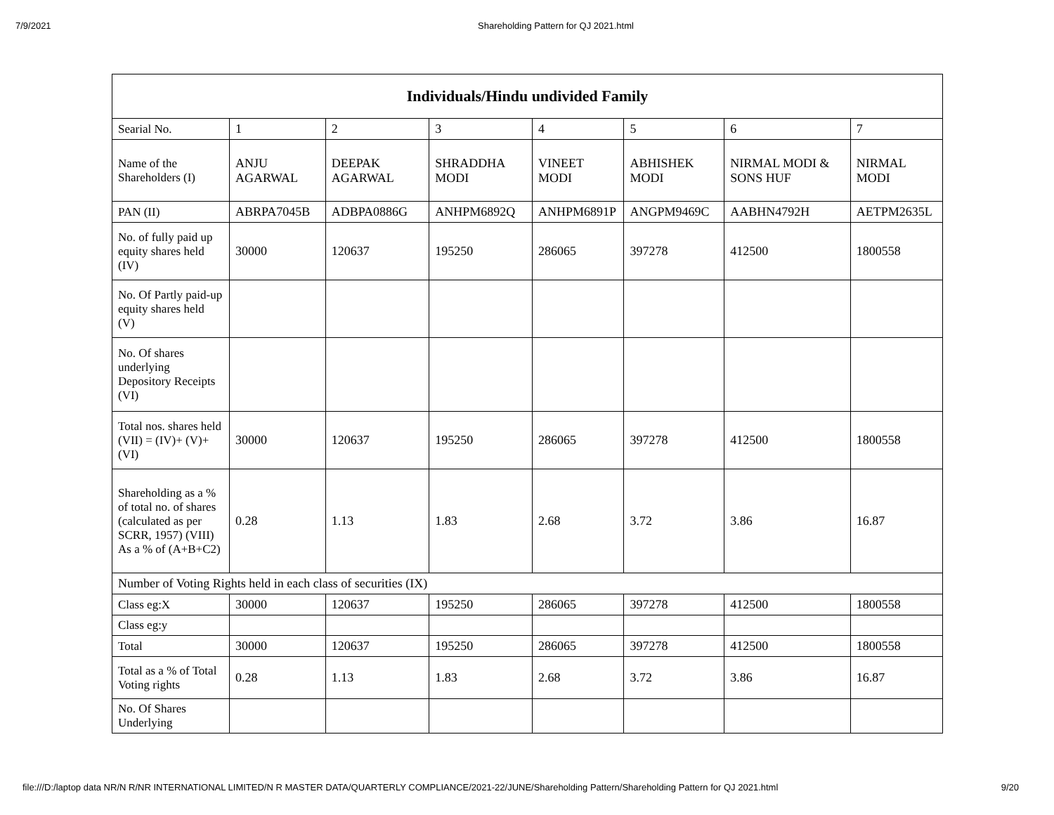7/9/2021
Shareholding Pattern for QJ 2021.html
| Individuals/Hindu undivided Family | | | | | | | |
| --- | --- | --- | --- | --- | --- | --- | --- |
| Searial No. | 1 | 2 | 3 | 4 | 5 | 6 | 7 |
| Name of the Shareholders (I) | ANJU AGARWAL | DEEPAK AGARWAL | SHRADDHA MODI | VINEET MODI | ABHISHEK MODI | NIRMAL MODI & SONS HUF | NIRMAL MODI |
| PAN (II) | ABRPA7045B | ADBPA0886G | ANHPM6892Q | ANHPM6891P | ANGPM9469C | AABHN4792H | AETPM2635L |
| No. of fully paid up equity shares held (IV) | 30000 | 120637 | 195250 | 286065 | 397278 | 412500 | 1800558 |
| No. Of Partly paid-up equity shares held (V) | | | | | | | |
| No. Of shares underlying Depository Receipts (VI) | | | | | | | |
| Total nos. shares held (VII) = (IV)+ (V)+ (VI) | 30000 | 120637 | 195250 | 286065 | 397278 | 412500 | 1800558 |
| Shareholding as a % of total no. of shares (calculated as per SCRR, 1957) (VIII) As a % of (A+B+C2) | 0.28 | 1.13 | 1.83 | 2.68 | 3.72 | 3.86 | 16.87 |
| Number of Voting Rights held in each class of securities (IX) | | | | | | | |
| Class eg:X | 30000 | 120637 | 195250 | 286065 | 397278 | 412500 | 1800558 |
| Class eg:y | | | | | | | |
| Total | 30000 | 120637 | 195250 | 286065 | 397278 | 412500 | 1800558 |
| Total as a % of Total Voting rights | 0.28 | 1.13 | 1.83 | 2.68 | 3.72 | 3.86 | 16.87 |
| No. Of Shares Underlying | | | | | | | |
file:///D:/laptop data NR/N R/NR INTERNATIONAL LIMITED/N R MASTER DATA/QUARTERLY COMPLIANCE/2021-22/JUNE/Shareholding Pattern/Shareholding Pattern for QJ 2021.html 9/20